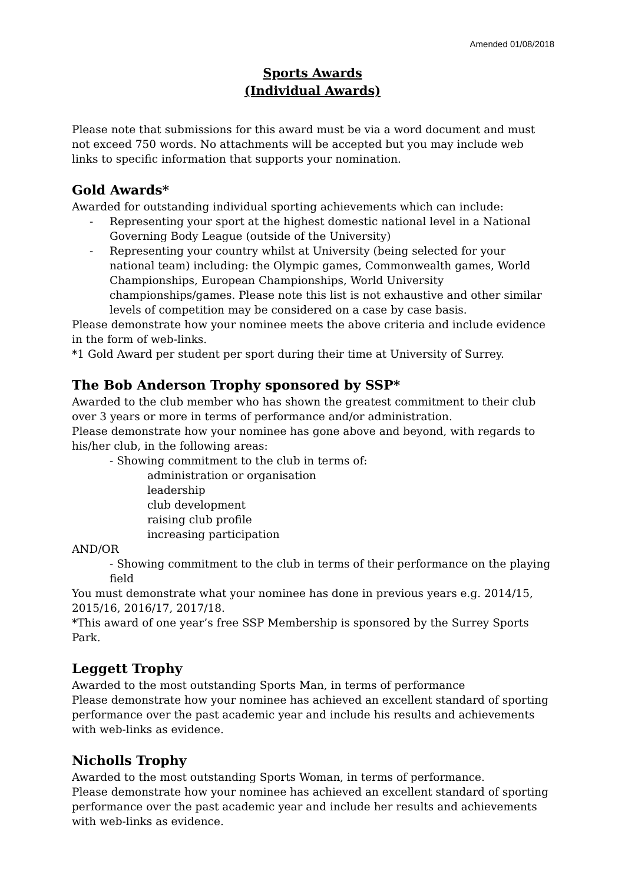Amended 01/08/2018
Sports Awards
(Individual Awards)
Please note that submissions for this award must be via a word document and must not exceed 750 words. No attachments will be accepted but you may include web links to specific information that supports your nomination.
Gold Awards*
Awarded for outstanding individual sporting achievements which can include:
- Representing your sport at the highest domestic national level in a National Governing Body League (outside of the University)
- Representing your country whilst at University (being selected for your national team) including: the Olympic games, Commonwealth games, World Championships, European Championships, World University championships/games. Please note this list is not exhaustive and other similar levels of competition may be considered on a case by case basis.
Please demonstrate how your nominee meets the above criteria and include evidence in the form of web-links.
*1 Gold Award per student per sport during their time at University of Surrey.
The Bob Anderson Trophy sponsored by SSP*
Awarded to the club member who has shown the greatest commitment to their club over 3 years or more in terms of performance and/or administration.
Please demonstrate how your nominee has gone above and beyond, with regards to his/her club, in the following areas:
- Showing commitment to the club in terms of:
administration or organisation
leadership
club development
raising club profile
increasing participation
AND/OR
- Showing commitment to the club in terms of their performance on the playing field
You must demonstrate what your nominee has done in previous years e.g. 2014/15, 2015/16, 2016/17, 2017/18.
*This award of one year’s free SSP Membership is sponsored by the Surrey Sports Park.
Leggett Trophy
Awarded to the most outstanding Sports Man, in terms of performance
Please demonstrate how your nominee has achieved an excellent standard of sporting performance over the past academic year and include his results and achievements with web-links as evidence.
Nicholls Trophy
Awarded to the most outstanding Sports Woman, in terms of performance.
Please demonstrate how your nominee has achieved an excellent standard of sporting performance over the past academic year and include her results and achievements with web-links as evidence.